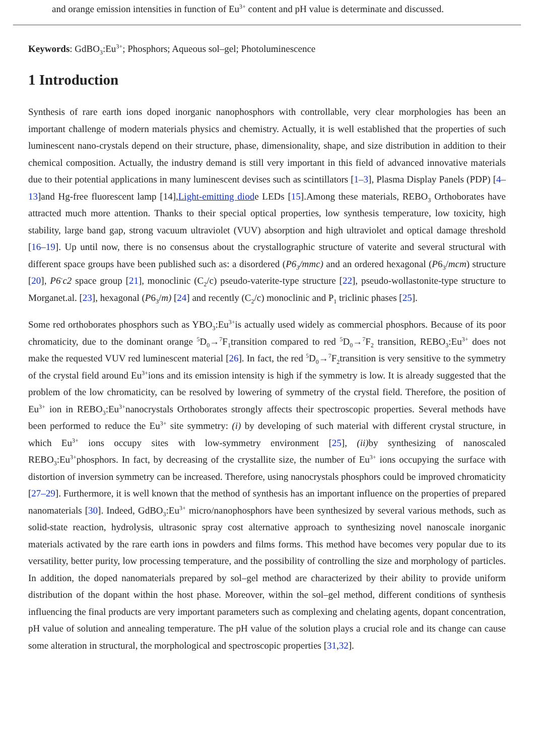and orange emission intensities in function of Eu<sup>3+</sup> content and pH value is determinate and discussed.
Keywords: GdBO<sub>3</sub>:Eu<sup>3+</sup>; Phosphors; Aqueous sol–gel; Photoluminescence
1 Introduction
Synthesis of rare earth ions doped inorganic nanophosphors with controllable, very clear morphologies has been an important challenge of modern materials physics and chemistry. Actually, it is well established that the properties of such luminescent nano-crystals depend on their structure, phase, dimensionality, shape, and size distribution in addition to their chemical composition. Actually, the industry demand is still very important in this field of advanced innovative materials due to their potential applications in many luminescent devises such as scintillators [1–3], Plasma Display Panels (PDP) [4–13]and Hg-free fluorescent lamp [14],Light-emitting diode LEDs [15].Among these materials, REBO<sub>3</sub> Orthoborates have attracted much more attention. Thanks to their special optical properties, low synthesis temperature, low toxicity, high stability, large band gap, strong vacuum ultraviolet (VUV) absorption and high ultraviolet and optical damage threshold [16–19]. Up until now, there is no consensus about the crystallographic structure of vaterite and several structural with different space groups have been published such as: a disordered (P6<sub>3</sub>/mmc) and an ordered hexagonal (P6<sub>3</sub>/mcm) structure [20], P6<sup>-</sup>c2 space group [21], monoclinic (C<sub>2</sub>/c) pseudo-vaterite-type structure [22], pseudo-wollastonite-type structure to Morganet.al. [23], hexagonal (P6<sub>3</sub>/m) [24] and recently (C<sub>2</sub>/c) monoclinic and P<sub>1</sub> triclinic phases [25].
Some red orthoborates phosphors such as YBO<sub>3</sub>:Eu<sup>3+</sup>is actually used widely as commercial phosphors. Because of its poor chromaticity, due to the dominant orange <sup>5</sup>D<sub>0</sub>→<sup>7</sup>F<sub>1</sub>transition compared to red <sup>5</sup>D<sub>0</sub>→<sup>7</sup>F<sub>2</sub> transition, REBO<sub>3</sub>:Eu<sup>3+</sup> does not make the requested VUV red luminescent material [26]. In fact, the red <sup>5</sup>D<sub>0</sub>→<sup>7</sup>F<sub>2</sub>transition is very sensitive to the symmetry of the crystal field around Eu<sup>3+</sup>ions and its emission intensity is high if the symmetry is low. It is already suggested that the problem of the low chromaticity, can be resolved by lowering of symmetry of the crystal field. Therefore, the position of Eu<sup>3+</sup> ion in REBO<sub>3</sub>:Eu<sup>3+</sup>nanocrystals Orthoborates strongly affects their spectroscopic properties. Several methods have been performed to reduce the Eu<sup>3+</sup> site symmetry: (i) by developing of such material with different crystal structure, in which Eu<sup>3+</sup> ions occupy sites with low-symmetry environment [25], (ii) by synthesizing of nanoscaled REBO<sub>3</sub>:Eu<sup>3+</sup>phosphors. In fact, by decreasing of the crystallite size, the number of Eu<sup>3+</sup> ions occupying the surface with distortion of inversion symmetry can be increased. Therefore, using nanocrystals phosphors could be improved chromaticity [27–29]. Furthermore, it is well known that the method of synthesis has an important influence on the properties of prepared nanomaterials [30]. Indeed, GdBO<sub>3</sub>:Eu<sup>3+</sup> micro/nanophosphors have been synthesized by several various methods, such as solid-state reaction, hydrolysis, ultrasonic spray cost alternative approach to synthesizing novel nanoscale inorganic materials activated by the rare earth ions in powders and films forms. This method have becomes very popular due to its versatility, better purity, low processing temperature, and the possibility of controlling the size and morphology of particles. In addition, the doped nanomaterials prepared by sol–gel method are characterized by their ability to provide uniform distribution of the dopant within the host phase. Moreover, within the sol–gel method, different conditions of synthesis influencing the final products are very important parameters such as complexing and chelating agents, dopant concentration, pH value of solution and annealing temperature. The pH value of the solution plays a crucial role and its change can cause some alteration in structural, the morphological and spectroscopic properties [31,32].